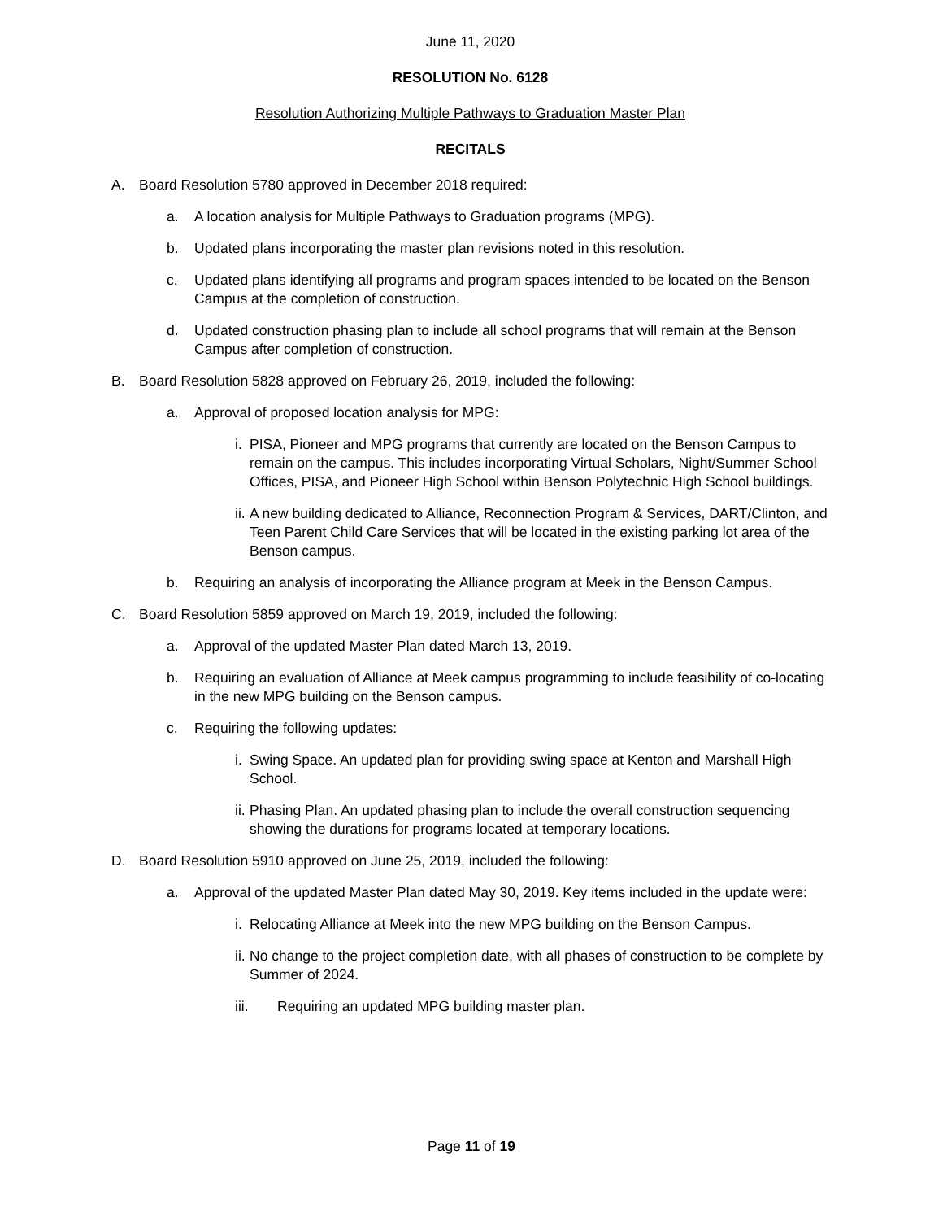June 11, 2020
RESOLUTION No. 6128
Resolution Authorizing Multiple Pathways to Graduation Master Plan
RECITALS
A. Board Resolution 5780 approved in December 2018 required:
a. A location analysis for Multiple Pathways to Graduation programs (MPG).
b. Updated plans incorporating the master plan revisions noted in this resolution.
c. Updated plans identifying all programs and program spaces intended to be located on the Benson Campus at the completion of construction.
d. Updated construction phasing plan to include all school programs that will remain at the Benson Campus after completion of construction.
B. Board Resolution 5828 approved on February 26, 2019, included the following:
a. Approval of proposed location analysis for MPG:
i. PISA, Pioneer and MPG programs that currently are located on the Benson Campus to remain on the campus. This includes incorporating Virtual Scholars, Night/Summer School Offices, PISA, and Pioneer High School within Benson Polytechnic High School buildings.
ii. A new building dedicated to Alliance, Reconnection Program & Services, DART/Clinton, and Teen Parent Child Care Services that will be located in the existing parking lot area of the Benson campus.
b. Requiring an analysis of incorporating the Alliance program at Meek in the Benson Campus.
C. Board Resolution 5859 approved on March 19, 2019, included the following:
a. Approval of the updated Master Plan dated March 13, 2019.
b. Requiring an evaluation of Alliance at Meek campus programming to include feasibility of co-locating in the new MPG building on the Benson campus.
c. Requiring the following updates:
i. Swing Space. An updated plan for providing swing space at Kenton and Marshall High School.
ii. Phasing Plan. An updated phasing plan to include the overall construction sequencing showing the durations for programs located at temporary locations.
D. Board Resolution 5910 approved on June 25, 2019, included the following:
a. Approval of the updated Master Plan dated May 30, 2019. Key items included in the update were:
i. Relocating Alliance at Meek into the new MPG building on the Benson Campus.
ii. No change to the project completion date, with all phases of construction to be complete by Summer of 2024.
iii. Requiring an updated MPG building master plan.
Page 11 of 19